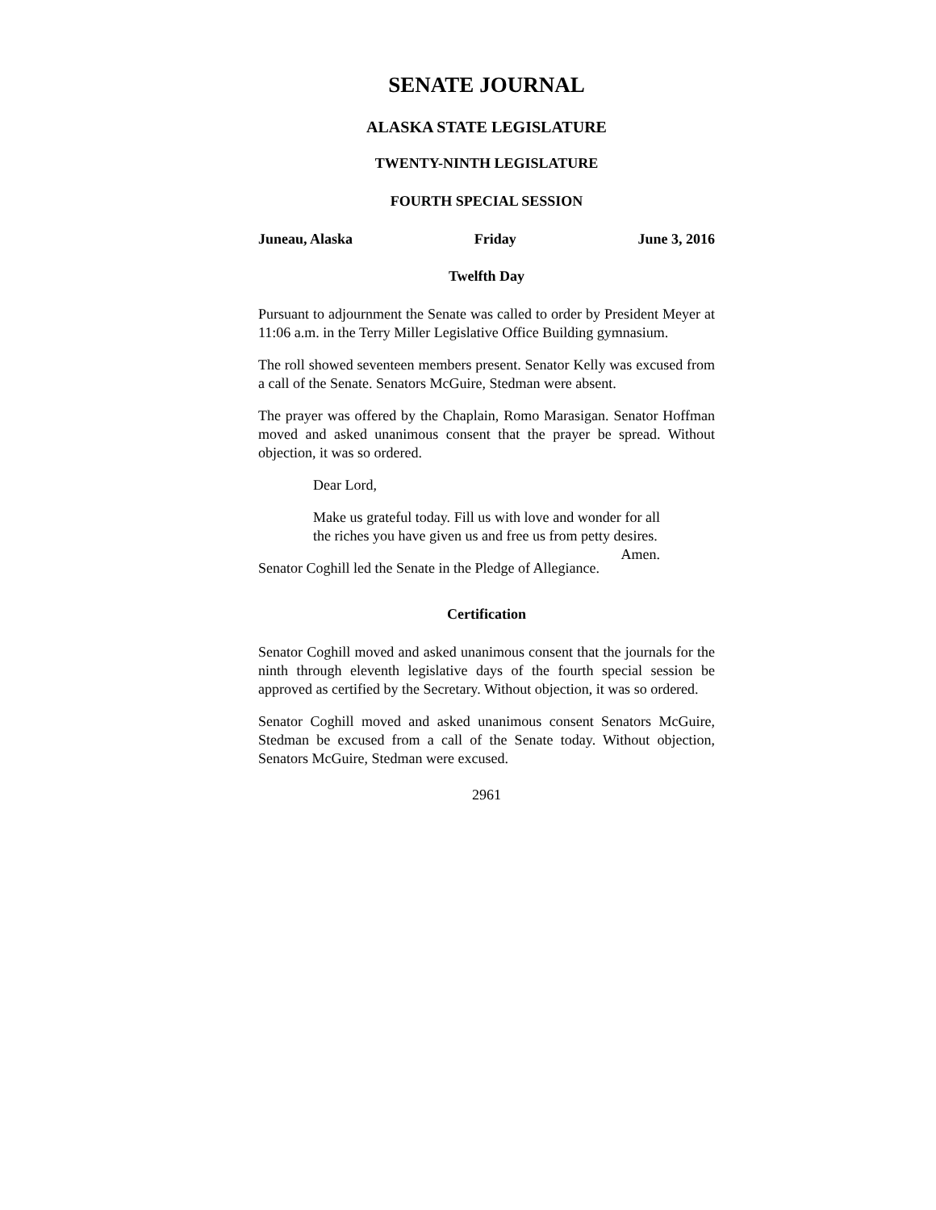SENATE JOURNAL
ALASKA STATE LEGISLATURE
TWENTY-NINTH LEGISLATURE
FOURTH SPECIAL SESSION
Juneau, Alaska Friday June 3, 2016
Twelfth Day
Pursuant to adjournment the Senate was called to order by President Meyer at 11:06 a.m. in the Terry Miller Legislative Office Building gymnasium.
The roll showed seventeen members present. Senator Kelly was excused from a call of the Senate. Senators McGuire, Stedman were absent.
The prayer was offered by the Chaplain, Romo Marasigan. Senator Hoffman moved and asked unanimous consent that the prayer be spread. Without objection, it was so ordered.
Dear Lord,
Make us grateful today. Fill us with love and wonder for all the riches you have given us and free us from petty desires. Amen.
Senator Coghill led the Senate in the Pledge of Allegiance.
Certification
Senator Coghill moved and asked unanimous consent that the journals for the ninth through eleventh legislative days of the fourth special session be approved as certified by the Secretary. Without objection, it was so ordered.
Senator Coghill moved and asked unanimous consent Senators McGuire, Stedman be excused from a call of the Senate today. Without objection, Senators McGuire, Stedman were excused.
2961